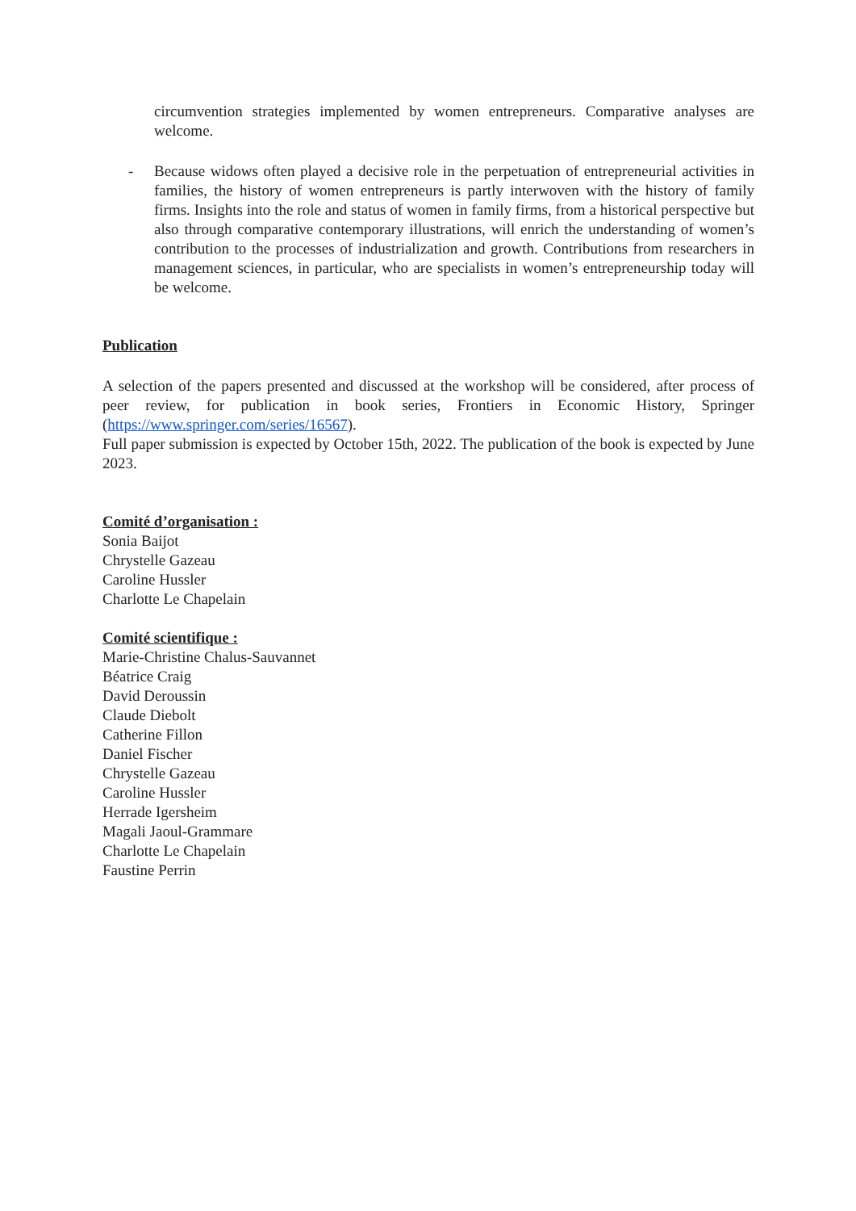circumvention strategies implemented by women entrepreneurs. Comparative analyses are welcome.
- Because widows often played a decisive role in the perpetuation of entrepreneurial activities in families, the history of women entrepreneurs is partly interwoven with the history of family firms. Insights into the role and status of women in family firms, from a historical perspective but also through comparative contemporary illustrations, will enrich the understanding of women’s contribution to the processes of industrialization and growth. Contributions from researchers in management sciences, in particular, who are specialists in women’s entrepreneurship today will be welcome.
Publication
A selection of the papers presented and discussed at the workshop will be considered, after process of peer review, for publication in book series, Frontiers in Economic History, Springer (https://www.springer.com/series/16567).
Full paper submission is expected by October 15th, 2022. The publication of the book is expected by June 2023.
Comité d’organisation :
Sonia Baijot
Chrystelle Gazeau
Caroline Hussler
Charlotte Le Chapelain
Comité scientifique :
Marie-Christine Chalus-Sauvannet
Béatrice Craig
David Deroussin
Claude Diebolt
Catherine Fillon
Daniel Fischer
Chrystelle Gazeau
Caroline Hussler
Herrade Igersheim
Magali Jaoul-Grammare
Charlotte Le Chapelain
Faustine Perrin